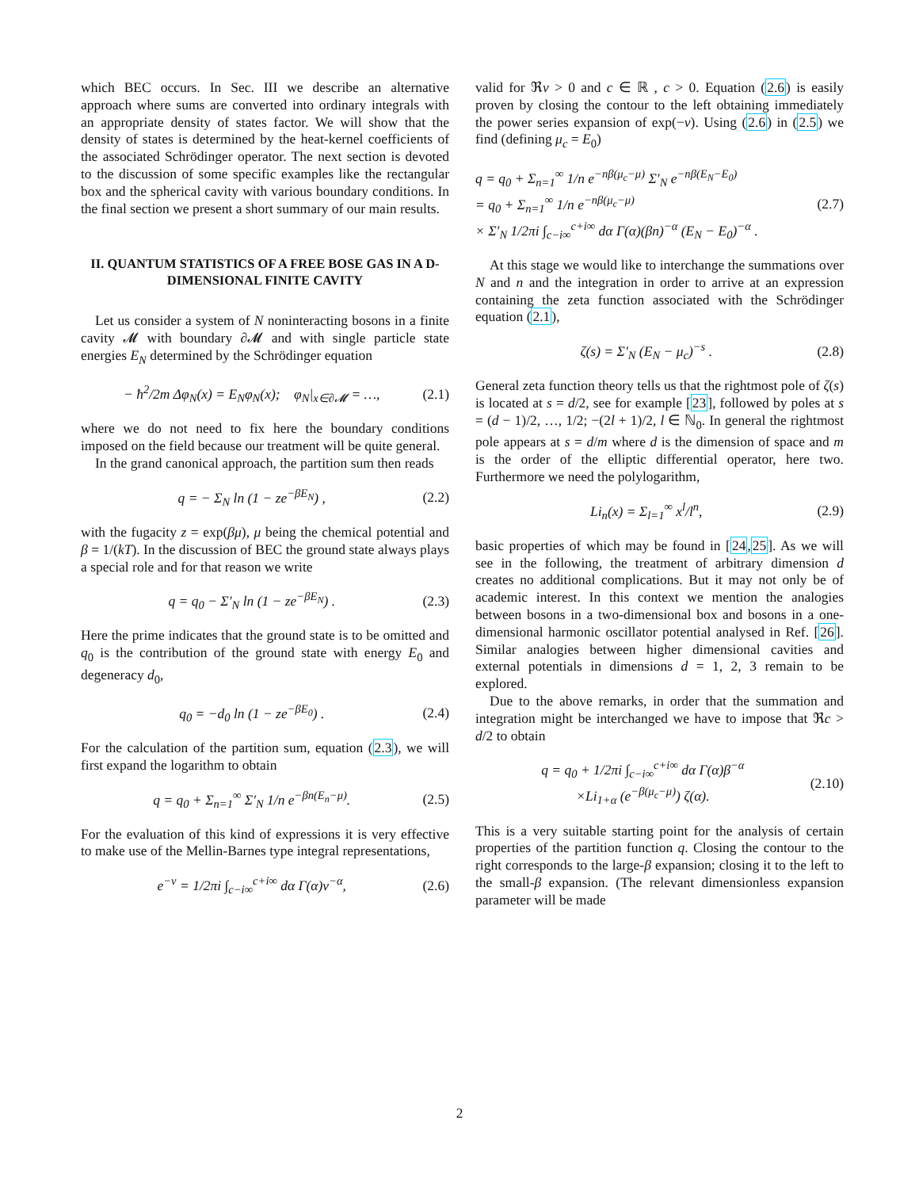which BEC occurs. In Sec. III we describe an alternative approach where sums are converted into ordinary integrals with an appropriate density of states factor. We will show that the density of states is determined by the heat-kernel coefficients of the associated Schrödinger operator. The next section is devoted to the discussion of some specific examples like the rectangular box and the spherical cavity with various boundary conditions. In the final section we present a short summary of our main results.
II. QUANTUM STATISTICS OF A FREE BOSE GAS IN A D-DIMENSIONAL FINITE CAVITY
Let us consider a system of N noninteracting bosons in a finite cavity 𝓜 with boundary ∂𝓜 and with single particle state energies E<sub>N</sub> determined by the Schrödinger equation
− ħ<sup>2</sup>/2m Δφ<sub>N</sub>(x) = E<sub>N</sub>φ<sub>N</sub>(x); φ<sub>N</sub>|<sub>x∈∂𝓜</sub> = …, (2.1)
where we do not need to fix here the boundary conditions imposed on the field because our treatment will be quite general.
In the grand canonical approach, the partition sum then reads
q = − Σ<sub>N</sub> ln (1 − ze<sup>−βE<sub>N</sub></sup>) , (2.2)
with the fugacity z = exp(βμ), μ being the chemical potential and β = 1/(kT). In the discussion of BEC the ground state always plays a special role and for that reason we write
q = q<sub>0</sub> − Σ′<sub>N</sub> ln (1 − ze<sup>−βE<sub>N</sub></sup>) . (2.3)
Here the prime indicates that the ground state is to be omitted and q<sub>0</sub> is the contribution of the ground state with energy E<sub>0</sub> and degeneracy d<sub>0</sub>,
q<sub>0</sub> = −d<sub>0</sub> ln (1 − ze<sup>−βE<sub>0</sub></sup>) . (2.4)
For the calculation of the partition sum, equation (2.3), we will first expand the logarithm to obtain
q = q<sub>0</sub> + Σ<sub>n=1</sub><sup>∞</sup> Σ′<sub>N</sub> 1/n e<sup>−βn(E<sub>n</sub>−μ)</sup>. (2.5)
For the evaluation of this kind of expressions it is very effective to make use of the Mellin-Barnes type integral representations,
e<sup>−v</sup> = 1/2πi ∫<sub>c−i∞</sub><sup>c+i∞</sup> dα Γ(α)v<sup>−α</sup>, (2.6)
valid for ℜv > 0 and c ∈ ℝ , c > 0. Equation (2.6) is easily proven by closing the contour to the left obtaining immediately the power series expansion of exp(−v). Using (2.6) in (2.5) we find (defining μ<sub>c</sub> = E<sub>0</sub>)
q = q<sub>0</sub> + Σ<sub>n=1</sub><sup>∞</sup> 1/n e<sup>−nβ(μ<sub>c</sub>−μ)</sup> Σ′<sub>N</sub> e<sup>−nβ(E<sub>N</sub>−E<sub>0</sub>)</sup>
= q<sub>0</sub> + Σ<sub>n=1</sub><sup>∞</sup> 1/n e<sup>−nβ(μ<sub>c</sub>−μ)</sup>
× Σ′<sub>N</sub> 1/2πi ∫<sub>c−i∞</sub><sup>c+i∞</sup> dα Γ(α)(βn)<sup>−α</sup> (E<sub>N</sub> − E<sub>0</sub>)<sup>−α</sup> . (2.7)
At this stage we would like to interchange the summations over N and n and the integration in order to arrive at an expression containing the zeta function associated with the Schrödinger equation (2.1),
ζ(s) = Σ′<sub>N</sub> (E<sub>N</sub> − μ<sub>c</sub>)<sup>−s</sup> . (2.8)
General zeta function theory tells us that the rightmost pole of ζ(s) is located at s = d/2, see for example [23], followed by poles at s = (d − 1)/2, …, 1/2; −(2l + 1)/2, l ∈ ℕ<sub>0</sub>. In general the rightmost pole appears at s = d/m where d is the dimension of space and m is the order of the elliptic differential operator, here two. Furthermore we need the polylogarithm,
Li<sub>n</sub>(x) = Σ<sub>l=1</sub><sup>∞</sup> x<sup>l</sup>/l<sup>n</sup>, (2.9)
basic properties of which may be found in [24,25]. As we will see in the following, the treatment of arbitrary dimension d creates no additional complications. But it may not only be of academic interest. In this context we mention the analogies between bosons in a two-dimensional box and bosons in a one-dimensional harmonic oscillator potential analysed in Ref. [26]. Similar analogies between higher dimensional cavities and external potentials in dimensions d = 1, 2, 3 remain to be explored.
Due to the above remarks, in order that the summation and integration might be interchanged we have to impose that ℜc > d/2 to obtain
q = q<sub>0</sub> + 1/2πi ∫<sub>c−i∞</sub><sup>c+i∞</sup> dα Γ(α)β<sup>−α</sup>
×Li<sub>1+α</sub> (e<sup>−β(μ<sub>c</sub>−μ)</sup>) ζ(α). (2.10)
This is a very suitable starting point for the analysis of certain properties of the partition function q. Closing the contour to the right corresponds to the large-β expansion; closing it to the left to the small-β expansion. (The relevant dimensionless expansion parameter will be made
2